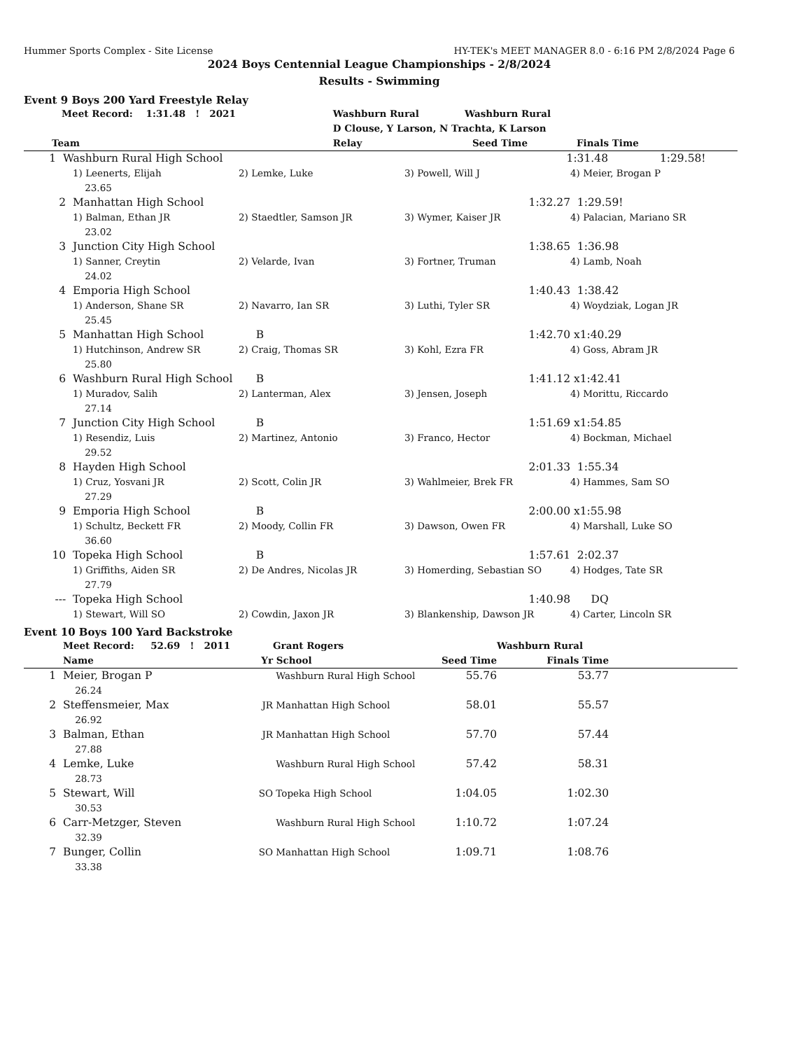Hummer Sports Complex - Site License HY-TEK's MEET MANAGER 8.0 - 6:16 PM 2/8/2024 Page 6
2024 Boys Centennial League Championships - 2/8/2024
Results - Swimming
Event 9 Boys 200 Yard Freestyle Relay
| | Meet Record: 1:31.48 ! 2021 | Washburn Rural | Washburn Rural | |
| | | D Clouse, Y Larson, N Trachta, K Larson | | |
| | Team | Relay | Seed Time | Finals Time |
| 1 | Washburn Rural High School | | 1:31.48 | 1:29.58! |
| | 1) Leenerts, Elijah | 2) Lemke, Luke | 3) Powell, Will J | 4) Meier, Brogan P |
| | 23.65 | | | |
| 2 | Manhattan High School | | 1:32.27 | 1:29.59! |
| | 1) Balman, Ethan JR | 2) Staedtler, Samson JR | 3) Wymer, Kaiser JR | 4) Palacian, Mariano SR |
| | 23.02 | | | |
| 3 | Junction City High School | | 1:38.65 | 1:36.98 |
| | 1) Sanner, Creytin | 2) Velarde, Ivan | 3) Fortner, Truman | 4) Lamb, Noah |
| | 24.02 | | | |
| 4 | Emporia High School | | 1:40.43 | 1:38.42 |
| | 1) Anderson, Shane SR | 2) Navarro, Ian SR | 3) Luthi, Tyler SR | 4) Woydziak, Logan JR |
| | 25.45 | | | |
| 5 | Manhattan High School | B | 1:42.70 | x1:40.29 |
| | 1) Hutchinson, Andrew SR | 2) Craig, Thomas SR | 3) Kohl, Ezra FR | 4) Goss, Abram JR |
| | 25.80 | | | |
| 6 | Washburn Rural High School | B | 1:41.12 | x1:42.41 |
| | 1) Muradov, Salih | 2) Lanterman, Alex | 3) Jensen, Joseph | 4) Morittu, Riccardo |
| | 27.14 | | | |
| 7 | Junction City High School | B | 1:51.69 | x1:54.85 |
| | 1) Resendiz, Luis | 2) Martinez, Antonio | 3) Franco, Hector | 4) Bockman, Michael |
| | 29.52 | | | |
| 8 | Hayden High School | | 2:01.33 | 1:55.34 |
| | 1) Cruz, Yosvani JR | 2) Scott, Colin JR | 3) Wahlmeier, Brek FR | 4) Hammes, Sam SO |
| | 27.29 | | | |
| 9 | Emporia High School | B | 2:00.00 | x1:55.98 |
| | 1) Schultz, Beckett FR | 2) Moody, Collin FR | 3) Dawson, Owen FR | 4) Marshall, Luke SO |
| | 36.60 | | | |
| 10 | Topeka High School | B | 1:57.61 | 2:02.37 |
| | 1) Griffiths, Aiden SR | 2) De Andres, Nicolas JR | 3) Homerding, Sebastian SO | 4) Hodges, Tate SR |
| | 27.79 | | | |
| --- | Topeka High School | | 1:40.98 | DQ |
| | 1) Stewart, Will SO | 2) Cowdin, Jaxon JR | 3) Blankenship, Dawson JR | 4) Carter, Lincoln SR |
Event 10 Boys 100 Yard Backstroke
| | Meet Record: 52.69 ! 2011 | | Grant Rogers | | Washburn Rural | |
| | Name | Yr | School | Seed Time | Finals Time | |
| 1 | Meier, Brogan P | | Washburn Rural High School | 55.76 | 53.77 | |
| | 26.24 | | | | | |
| 2 | Steffensmeier, Max | JR | Manhattan High School | 58.01 | 55.57 | |
| | 26.92 | | | | | |
| 3 | Balman, Ethan | JR | Manhattan High School | 57.70 | 57.44 | |
| | 27.88 | | | | | |
| 4 | Lemke, Luke | | Washburn Rural High School | 57.42 | 58.31 | |
| | 28.73 | | | | | |
| 5 | Stewart, Will | SO | Topeka High School | 1:04.05 | 1:02.30 | |
| | 30.53 | | | | | |
| 6 | Carr-Metzger, Steven | | Washburn Rural High School | 1:10.72 | 1:07.24 | |
| | 32.39 | | | | | |
| 7 | Bunger, Collin | SO | Manhattan High School | 1:09.71 | 1:08.76 | |
| | 33.38 | | | | | |